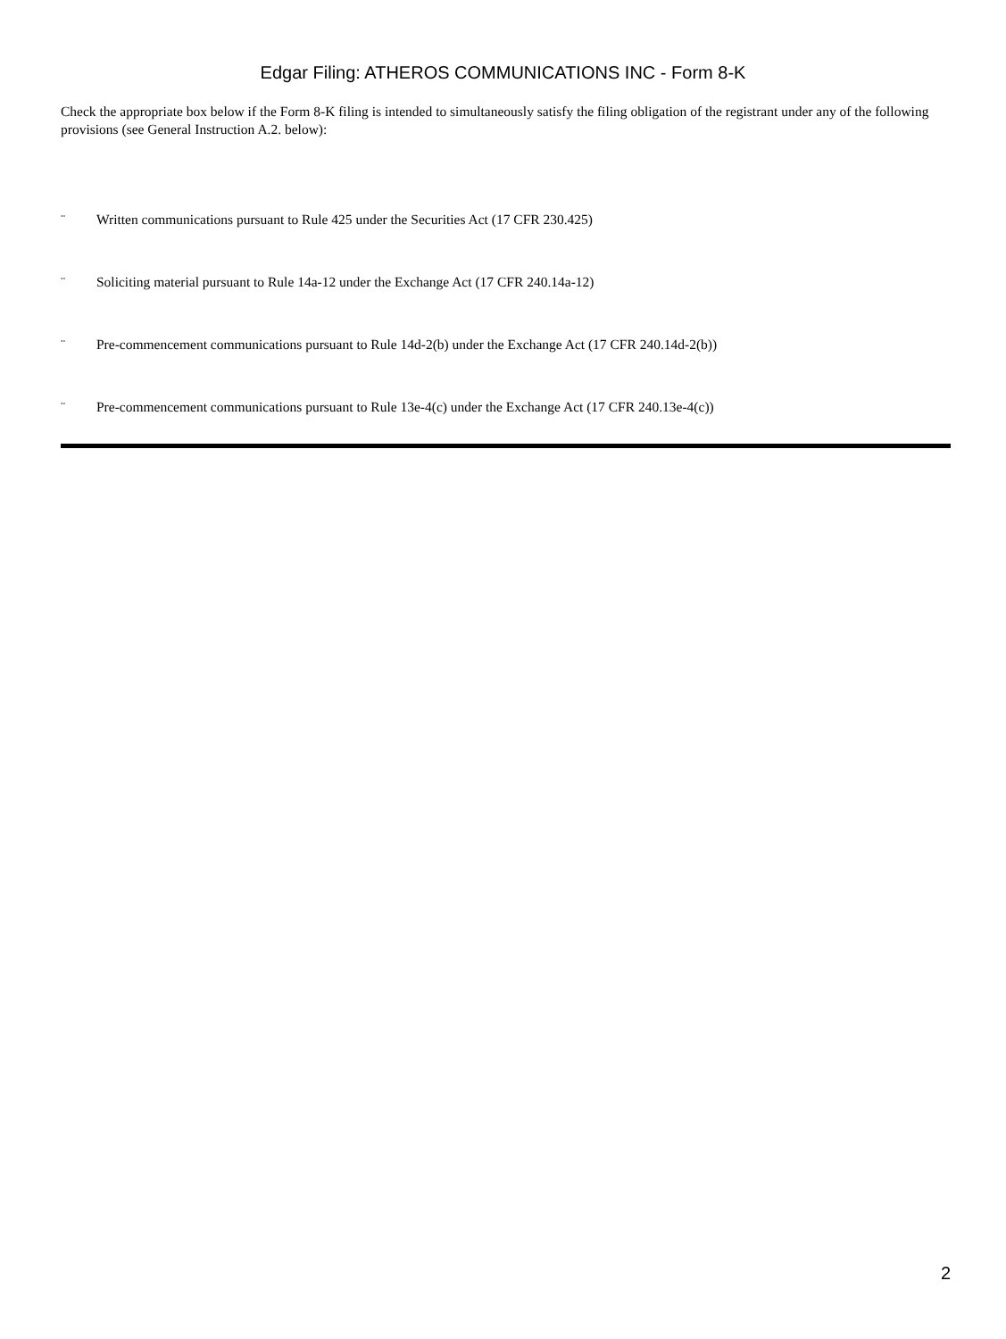Edgar Filing: ATHEROS COMMUNICATIONS INC - Form 8-K
Check the appropriate box below if the Form 8-K filing is intended to simultaneously satisfy the filing obligation of the registrant under any of the following provisions (see General Instruction A.2. below):
¨ Written communications pursuant to Rule 425 under the Securities Act (17 CFR 230.425)
¨ Soliciting material pursuant to Rule 14a-12 under the Exchange Act (17 CFR 240.14a-12)
¨ Pre-commencement communications pursuant to Rule 14d-2(b) under the Exchange Act (17 CFR 240.14d-2(b))
¨ Pre-commencement communications pursuant to Rule 13e-4(c) under the Exchange Act (17 CFR 240.13e-4(c))
2